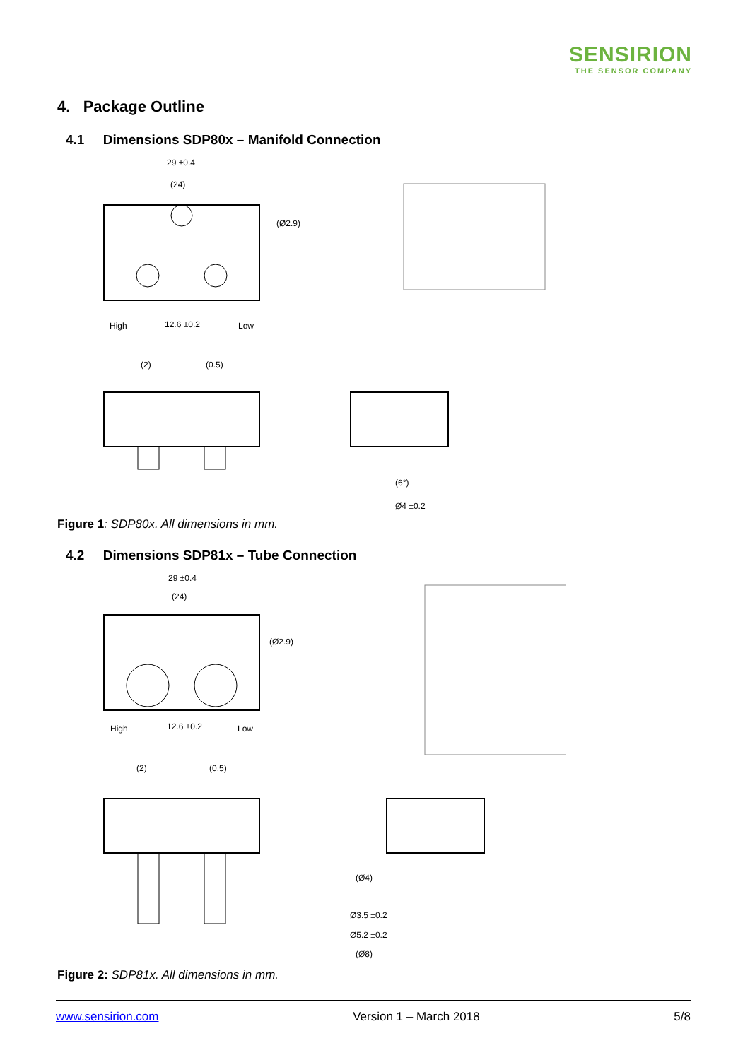SENSIRION
THE SENSOR COMPANY
4. Package Outline
4.1 Dimensions SDP80x – Manifold Connection
29 ±0.4
(24)
(Ø2.9)
High
12.6 ±0.2
Low
(2)
(0.5)
Ø4 ±0.2
(6°)
Figure 1: SDP80x. All dimensions in mm.
4.2 Dimensions SDP81x – Tube Connection
29 ±0.4
(24)
(Ø2.9)
High
12.6 ±0.2
Low
(2)
(0.5)
(Ø4)
Ø3.5 ±0.2
Ø5.2 ±0.2
(Ø8)
Figure 2: SDP81x. All dimensions in mm.
www.sensirion.com Version 1 – March 2018 5/8